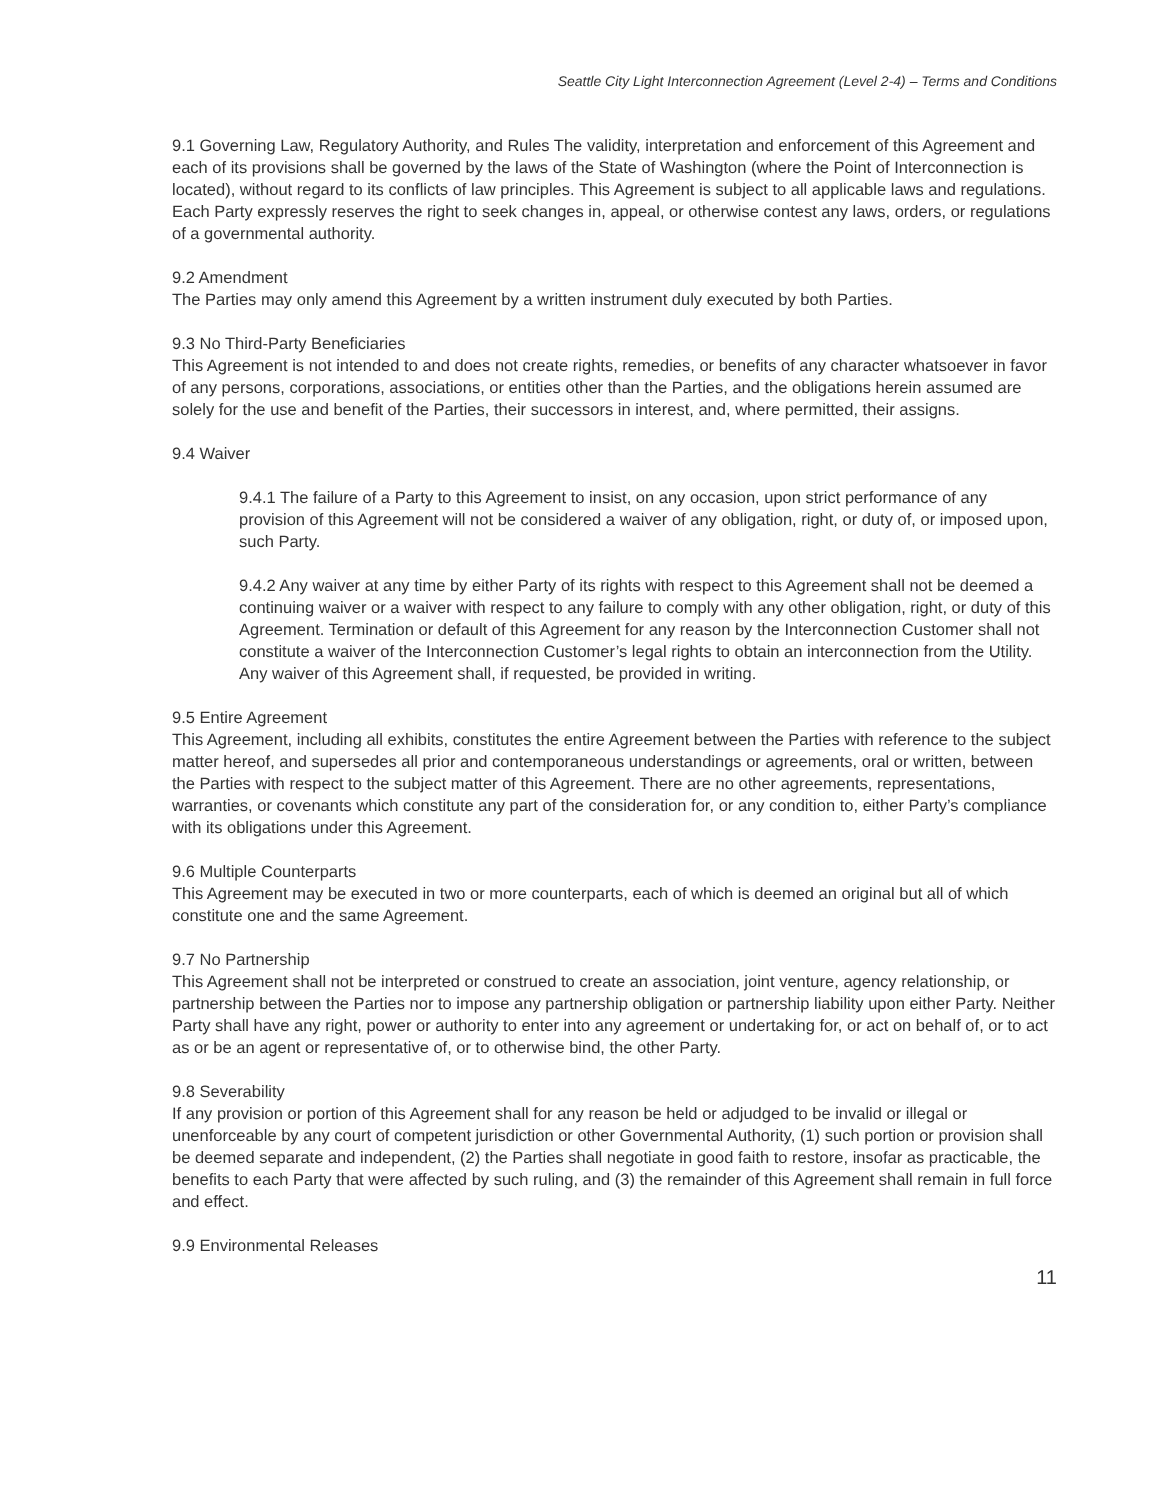Seattle City Light Interconnection Agreement (Level 2-4) – Terms and Conditions
9.1 Governing Law, Regulatory Authority, and Rules The validity, interpretation and enforcement of this Agreement and each of its provisions shall be governed by the laws of the State of Washington (where the Point of Interconnection is located), without regard to its conflicts of law principles. This Agreement is subject to all applicable laws and regulations. Each Party expressly reserves the right to seek changes in, appeal, or otherwise contest any laws, orders, or regulations of a governmental authority.
9.2 Amendment
The Parties may only amend this Agreement by a written instrument duly executed by both Parties.
9.3 No Third-Party Beneficiaries
This Agreement is not intended to and does not create rights, remedies, or benefits of any character whatsoever in favor of any persons, corporations, associations, or entities other than the Parties, and the obligations herein assumed are solely for the use and benefit of the Parties, their successors in interest, and, where permitted, their assigns.
9.4 Waiver
9.4.1 The failure of a Party to this Agreement to insist, on any occasion, upon strict performance of any provision of this Agreement will not be considered a waiver of any obligation, right, or duty of, or imposed upon, such Party.
9.4.2 Any waiver at any time by either Party of its rights with respect to this Agreement shall not be deemed a continuing waiver or a waiver with respect to any failure to comply with any other obligation, right, or duty of this Agreement. Termination or default of this Agreement for any reason by the Interconnection Customer shall not constitute a waiver of the Interconnection Customer’s legal rights to obtain an interconnection from the Utility. Any waiver of this Agreement shall, if requested, be provided in writing.
9.5 Entire Agreement
This Agreement, including all exhibits, constitutes the entire Agreement between the Parties with reference to the subject matter hereof, and supersedes all prior and contemporaneous understandings or agreements, oral or written, between the Parties with respect to the subject matter of this Agreement. There are no other agreements, representations, warranties, or covenants which constitute any part of the consideration for, or any condition to, either Party’s compliance with its obligations under this Agreement.
9.6 Multiple Counterparts
This Agreement may be executed in two or more counterparts, each of which is deemed an original but all of which constitute one and the same Agreement.
9.7 No Partnership
This Agreement shall not be interpreted or construed to create an association, joint venture, agency relationship, or partnership between the Parties nor to impose any partnership obligation or partnership liability upon either Party. Neither Party shall have any right, power or authority to enter into any agreement or undertaking for, or act on behalf of, or to act as or be an agent or representative of, or to otherwise bind, the other Party.
9.8 Severability
If any provision or portion of this Agreement shall for any reason be held or adjudged to be invalid or illegal or unenforceable by any court of competent jurisdiction or other Governmental Authority, (1) such portion or provision shall be deemed separate and independent, (2) the Parties shall negotiate in good faith to restore, insofar as practicable, the benefits to each Party that were affected by such ruling, and (3) the remainder of this Agreement shall remain in full force and effect.
9.9 Environmental Releases
11